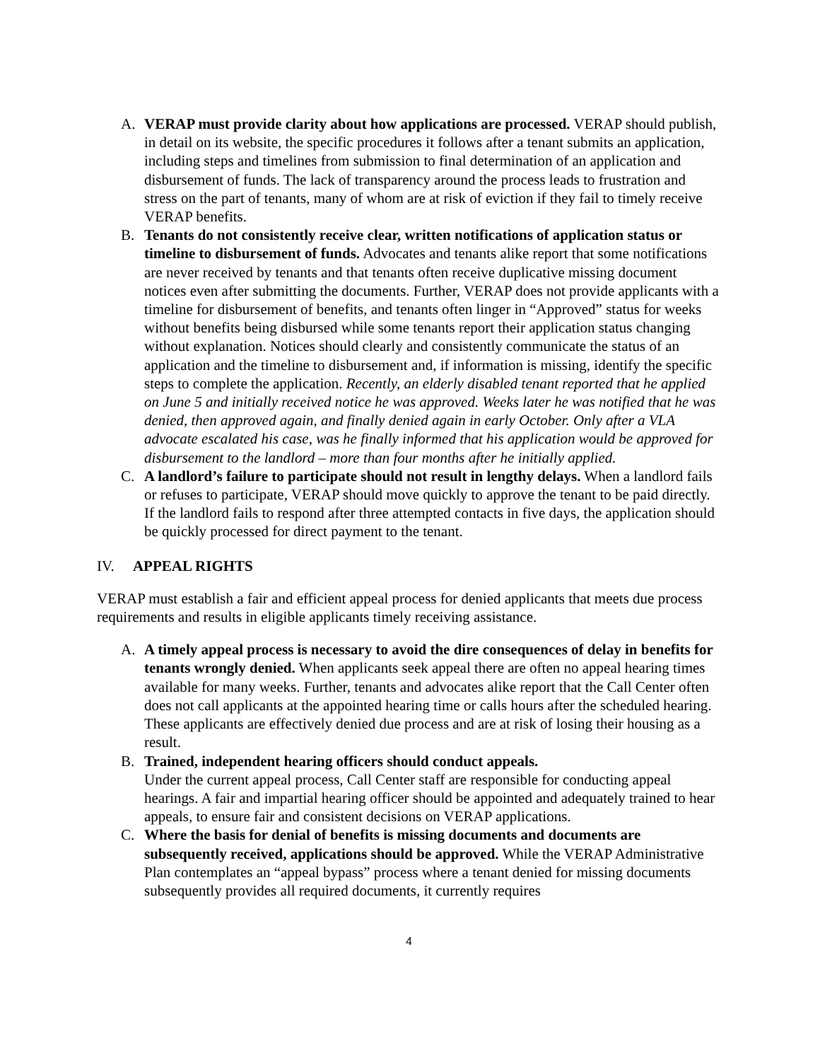A. VERAP must provide clarity about how applications are processed. VERAP should publish, in detail on its website, the specific procedures it follows after a tenant submits an application, including steps and timelines from submission to final determination of an application and disbursement of funds. The lack of transparency around the process leads to frustration and stress on the part of tenants, many of whom are at risk of eviction if they fail to timely receive VERAP benefits.
B. Tenants do not consistently receive clear, written notifications of application status or timeline to disbursement of funds. Advocates and tenants alike report that some notifications are never received by tenants and that tenants often receive duplicative missing document notices even after submitting the documents. Further, VERAP does not provide applicants with a timeline for disbursement of benefits, and tenants often linger in “Approved” status for weeks without benefits being disbursed while some tenants report their application status changing without explanation. Notices should clearly and consistently communicate the status of an application and the timeline to disbursement and, if information is missing, identify the specific steps to complete the application. Recently, an elderly disabled tenant reported that he applied on June 5 and initially received notice he was approved. Weeks later he was notified that he was denied, then approved again, and finally denied again in early October. Only after a VLA advocate escalated his case, was he finally informed that his application would be approved for disbursement to the landlord – more than four months after he initially applied.
C. A landlord’s failure to participate should not result in lengthy delays. When a landlord fails or refuses to participate, VERAP should move quickly to approve the tenant to be paid directly. If the landlord fails to respond after three attempted contacts in five days, the application should be quickly processed for direct payment to the tenant.
IV. APPEAL RIGHTS
VERAP must establish a fair and efficient appeal process for denied applicants that meets due process requirements and results in eligible applicants timely receiving assistance.
A. A timely appeal process is necessary to avoid the dire consequences of delay in benefits for tenants wrongly denied. When applicants seek appeal there are often no appeal hearing times available for many weeks. Further, tenants and advocates alike report that the Call Center often does not call applicants at the appointed hearing time or calls hours after the scheduled hearing. These applicants are effectively denied due process and are at risk of losing their housing as a result.
B. Trained, independent hearing officers should conduct appeals.
Under the current appeal process, Call Center staff are responsible for conducting appeal hearings. A fair and impartial hearing officer should be appointed and adequately trained to hear appeals, to ensure fair and consistent decisions on VERAP applications.
C. Where the basis for denial of benefits is missing documents and documents are subsequently received, applications should be approved. While the VERAP Administrative Plan contemplates an “appeal bypass” process where a tenant denied for missing documents subsequently provides all required documents, it currently requires
4